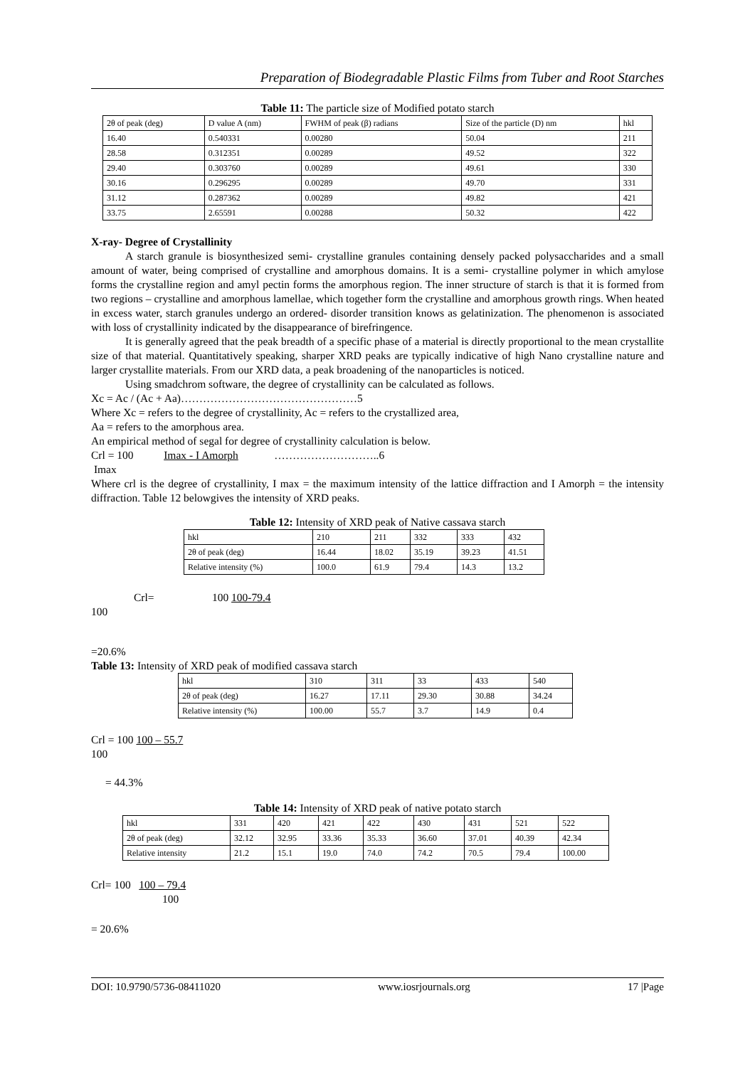Preparation of Biodegradable Plastic Films from Tuber and Root Starches
Table 11: The particle size of Modified potato starch
| 2θ of peak (deg) | D value A (nm) | FWHM of peak (β) radians | Size of the particle (D) nm | hkl |
| 16.40 | 0.540331 | 0.00280 | 50.04 | 211 |
| 28.58 | 0.312351 | 0.00289 | 49.52 | 322 |
| 29.40 | 0.303760 | 0.00289 | 49.61 | 330 |
| 30.16 | 0.296295 | 0.00289 | 49.70 | 331 |
| 31.12 | 0.287362 | 0.00289 | 49.82 | 421 |
| 33.75 | 2.65591 | 0.00288 | 50.32 | 422 |
X-ray- Degree of Crystallinity
A starch granule is biosynthesized semi- crystalline granules containing densely packed polysaccharides and a small amount of water, being comprised of crystalline and amorphous domains. It is a semi- crystalline polymer in which amylose forms the crystalline region and amyl pectin forms the amorphous region. The inner structure of starch is that it is formed from two regions – crystalline and amorphous lamellae, which together form the crystalline and amorphous growth rings. When heated in excess water, starch granules undergo an ordered- disorder transition knows as gelatinization. The phenomenon is associated with loss of crystallinity indicated by the disappearance of birefringence.
It is generally agreed that the peak breadth of a specific phase of a material is directly proportional to the mean crystallite size of that material. Quantitatively speaking, sharper XRD peaks are typically indicative of high Nano crystalline nature and larger crystallite materials. From our XRD data, a peak broadening of the nanoparticles is noticed.
Using smadchrom software, the degree of crystallinity can be calculated as follows.
Xc = Ac / (Ac + Aa)…………………………………………5
Where Xc = refers to the degree of crystallinity, Ac = refers to the crystallized area,
Aa = refers to the amorphous area.
An empirical method of segal for degree of crystallinity calculation is below.
Crl = 100 Imax - I Amorph ………………………..6
Imax
Where crl is the degree of crystallinity, I max = the maximum intensity of the lattice diffraction and I Amorph = the intensity diffraction. Table 12 belowgives the intensity of XRD peaks.
Table 12: Intensity of XRD peak of Native cassava starch
| hkl | 210 | 211 | 332 | 333 | 432 |
| 2θ of peak (deg) | 16.44 | 18.02 | 35.19 | 39.23 | 41.51 |
| Relative intensity (%) | 100.0 | 61.9 | 79.4 | 14.3 | 13.2 |
Crl= 100 100-79.4
100
=20.6%
Table 13: Intensity of XRD peak of modified cassava starch
| hkl | 310 | 311 | 33 | 433 | 540 |
| 2θ of peak (deg) | 16.27 | 17.11 | 29.30 | 30.88 | 34.24 |
| Relative intensity (%) | 100.00 | 55.7 | 3.7 | 14.9 | 0.4 |
Crl = 100 100 – 55.7
100
= 44.3%
Table 14: Intensity of XRD peak of native potato starch
| hkl | 331 | 420 | 421 | 422 | 430 | 431 | 521 | 522 |
| 2θ of peak (deg) | 32.12 | 32.95 | 33.36 | 35.33 | 36.60 | 37.01 | 40.39 | 42.34 |
| Relative intensity | 21.2 | 15.1 | 19.0 | 74.0 | 74.2 | 70.5 | 79.4 | 100.00 |
Crl= 100 100 – 79.4
100
= 20.6%
DOI: 10.9790/5736-08411020 www.iosrjournals.org 17 |Page